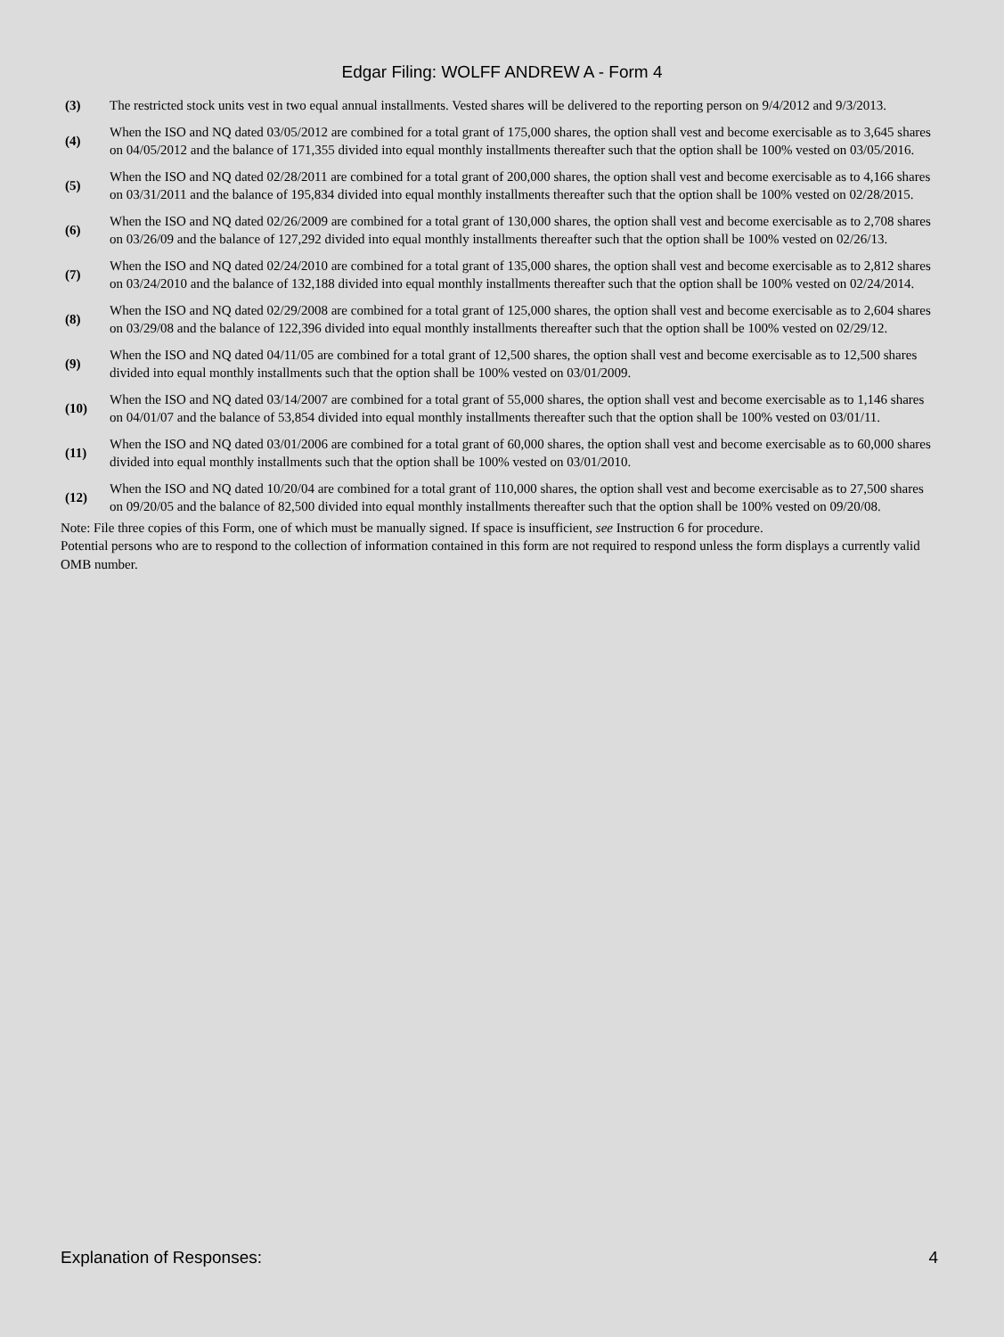Edgar Filing: WOLFF ANDREW A - Form 4
| (3) | The restricted stock units vest in two equal annual installments. Vested shares will be delivered to the reporting person on 9/4/2012 and 9/3/2013. |
| (4) | When the ISO and NQ dated 03/05/2012 are combined for a total grant of 175,000 shares, the option shall vest and become exercisable as to 3,645 shares on 04/05/2012 and the balance of 171,355 divided into equal monthly installments thereafter such that the option shall be 100% vested on 03/05/2016. |
| (5) | When the ISO and NQ dated 02/28/2011 are combined for a total grant of 200,000 shares, the option shall vest and become exercisable as to 4,166 shares on 03/31/2011 and the balance of 195,834 divided into equal monthly installments thereafter such that the option shall be 100% vested on 02/28/2015. |
| (6) | When the ISO and NQ dated 02/26/2009 are combined for a total grant of 130,000 shares, the option shall vest and become exercisable as to 2,708 shares on 03/26/09 and the balance of 127,292 divided into equal monthly installments thereafter such that the option shall be 100% vested on 02/26/13. |
| (7) | When the ISO and NQ dated 02/24/2010 are combined for a total grant of 135,000 shares, the option shall vest and become exercisable as to 2,812 shares on 03/24/2010 and the balance of 132,188 divided into equal monthly installments thereafter such that the option shall be 100% vested on 02/24/2014. |
| (8) | When the ISO and NQ dated 02/29/2008 are combined for a total grant of 125,000 shares, the option shall vest and become exercisable as to 2,604 shares on 03/29/08 and the balance of 122,396 divided into equal monthly installments thereafter such that the option shall be 100% vested on 02/29/12. |
| (9) | When the ISO and NQ dated 04/11/05 are combined for a total grant of 12,500 shares, the option shall vest and become exercisable as to 12,500 shares divided into equal monthly installments such that the option shall be 100% vested on 03/01/2009. |
| (10) | When the ISO and NQ dated 03/14/2007 are combined for a total grant of 55,000 shares, the option shall vest and become exercisable as to 1,146 shares on 04/01/07 and the balance of 53,854 divided into equal monthly installments thereafter such that the option shall be 100% vested on 03/01/11. |
| (11) | When the ISO and NQ dated 03/01/2006 are combined for a total grant of 60,000 shares, the option shall vest and become exercisable as to 60,000 shares divided into equal monthly installments such that the option shall be 100% vested on 03/01/2010. |
| (12) | When the ISO and NQ dated 10/20/04 are combined for a total grant of 110,000 shares, the option shall vest and become exercisable as to 27,500 shares on 09/20/05 and the balance of 82,500 divided into equal monthly installments thereafter such that the option shall be 100% vested on 09/20/08. |
Note: File three copies of this Form, one of which must be manually signed. If space is insufficient, see Instruction 6 for procedure.
Potential persons who are to respond to the collection of information contained in this form are not required to respond unless the form displays a currently valid OMB number.
Explanation of Responses: 4